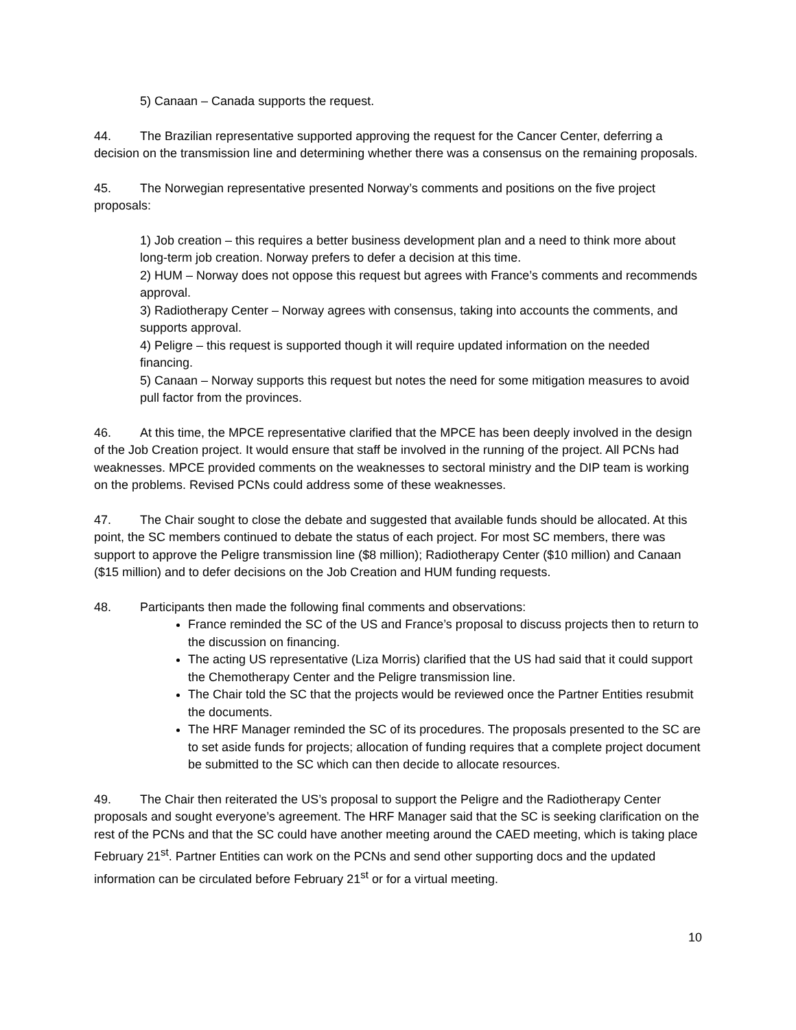5) Canaan – Canada supports the request.
44. The Brazilian representative supported approving the request for the Cancer Center, deferring a decision on the transmission line and determining whether there was a consensus on the remaining proposals.
45. The Norwegian representative presented Norway’s comments and positions on the five project proposals:
1) Job creation – this requires a better business development plan and a need to think more about long-term job creation. Norway prefers to defer a decision at this time.
2) HUM – Norway does not oppose this request but agrees with France’s comments and recommends approval.
3) Radiotherapy Center – Norway agrees with consensus, taking into accounts the comments, and supports approval.
4) Peligre – this request is supported though it will require updated information on the needed financing.
5) Canaan – Norway supports this request but notes the need for some mitigation measures to avoid pull factor from the provinces.
46. At this time, the MPCE representative clarified that the MPCE has been deeply involved in the design of the Job Creation project. It would ensure that staff be involved in the running of the project. All PCNs had weaknesses. MPCE provided comments on the weaknesses to sectoral ministry and the DIP team is working on the problems. Revised PCNs could address some of these weaknesses.
47. The Chair sought to close the debate and suggested that available funds should be allocated. At this point, the SC members continued to debate the status of each project. For most SC members, there was support to approve the Peligre transmission line ($8 million); Radiotherapy Center ($10 million) and Canaan ($15 million) and to defer decisions on the Job Creation and HUM funding requests.
48. Participants then made the following final comments and observations:
France reminded the SC of the US and France’s proposal to discuss projects then to return to the discussion on financing.
The acting US representative (Liza Morris) clarified that the US had said that it could support the Chemotherapy Center and the Peligre transmission line.
The Chair told the SC that the projects would be reviewed once the Partner Entities resubmit the documents.
The HRF Manager reminded the SC of its procedures. The proposals presented to the SC are to set aside funds for projects; allocation of funding requires that a complete project document be submitted to the SC which can then decide to allocate resources.
49. The Chair then reiterated the US’s proposal to support the Peligre and the Radiotherapy Center proposals and sought everyone’s agreement. The HRF Manager said that the SC is seeking clarification on the rest of the PCNs and that the SC could have another meeting around the CAED meeting, which is taking place February 21<sup>st</sup>. Partner Entities can work on the PCNs and send other supporting docs and the updated information can be circulated before February 21<sup>st</sup> or for a virtual meeting.
10